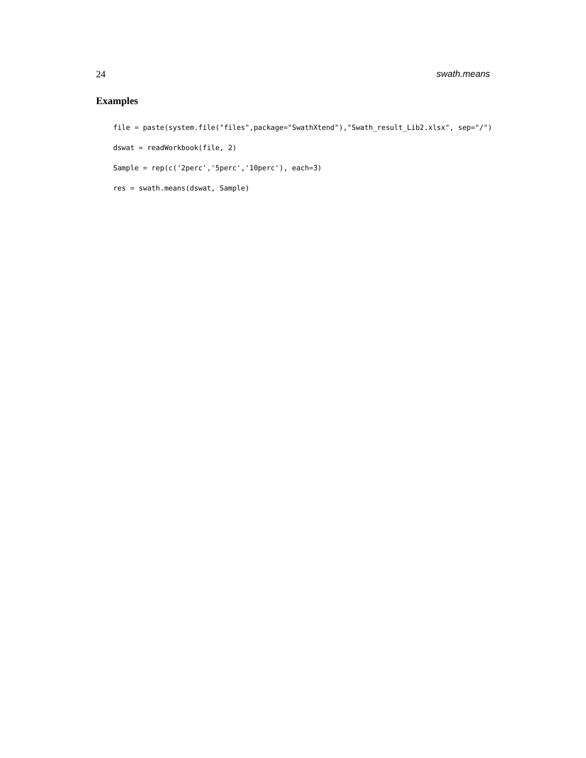24 swath.means
Examples
file = paste(system.file("files",package="SwathXtend"),"Swath_result_Lib2.xlsx", sep="/")
dswat = readWorkbook(file, 2)
Sample = rep(c('2perc','5perc','10perc'), each=3)
res = swath.means(dswat, Sample)